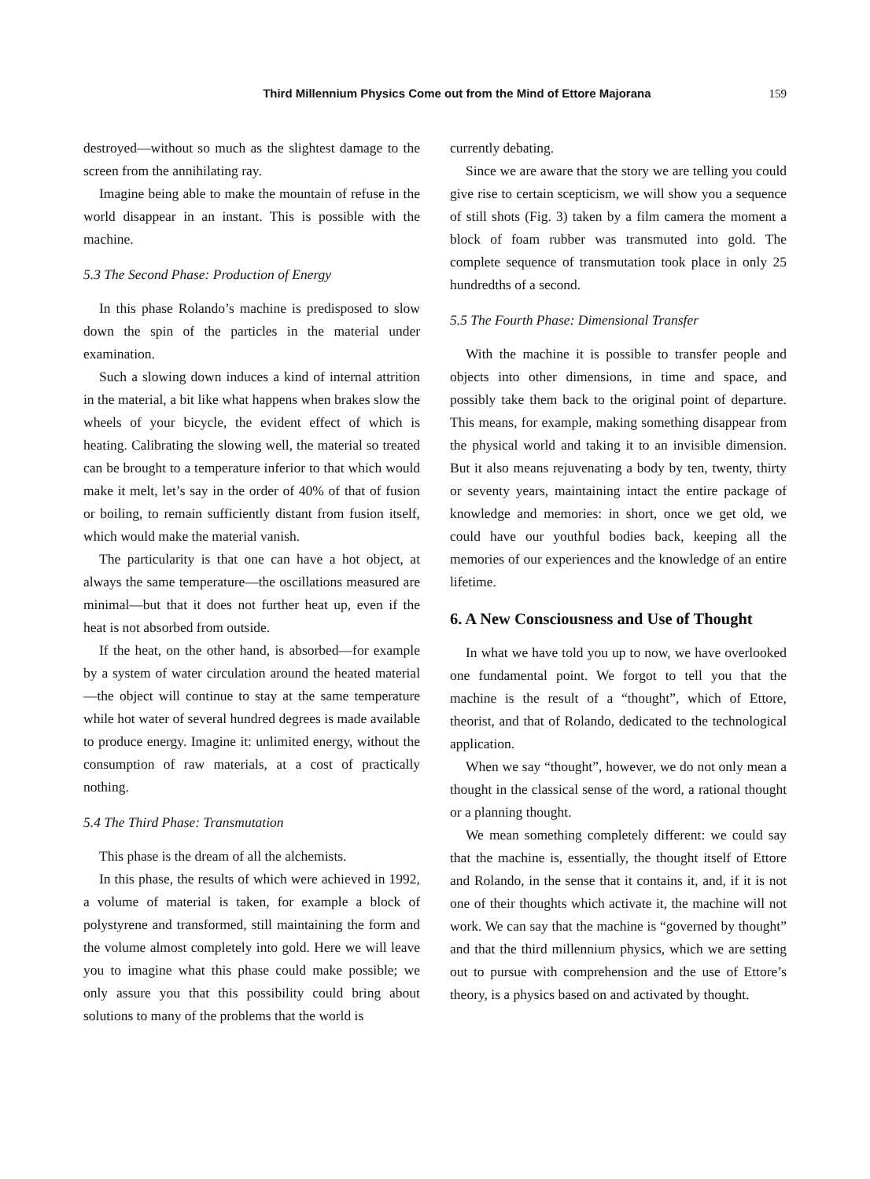Third Millennium Physics Come out from the Mind of Ettore Majorana 159
destroyed—without so much as the slightest damage to the screen from the annihilating ray.
Imagine being able to make the mountain of refuse in the world disappear in an instant. This is possible with the machine.
5.3 The Second Phase: Production of Energy
In this phase Rolando’s machine is predisposed to slow down the spin of the particles in the material under examination.
Such a slowing down induces a kind of internal attrition in the material, a bit like what happens when brakes slow the wheels of your bicycle, the evident effect of which is heating. Calibrating the slowing well, the material so treated can be brought to a temperature inferior to that which would make it melt, let’s say in the order of 40% of that of fusion or boiling, to remain sufficiently distant from fusion itself, which would make the material vanish.
The particularity is that one can have a hot object, at always the same temperature—the oscillations measured are minimal—but that it does not further heat up, even if the heat is not absorbed from outside.
If the heat, on the other hand, is absorbed—for example by a system of water circulation around the heated material—the object will continue to stay at the same temperature while hot water of several hundred degrees is made available to produce energy. Imagine it: unlimited energy, without the consumption of raw materials, at a cost of practically nothing.
5.4 The Third Phase: Transmutation
This phase is the dream of all the alchemists.
In this phase, the results of which were achieved in 1992, a volume of material is taken, for example a block of polystyrene and transformed, still maintaining the form and the volume almost completely into gold. Here we will leave you to imagine what this phase could make possible; we only assure you that this possibility could bring about solutions to many of the problems that the world is
currently debating.
Since we are aware that the story we are telling you could give rise to certain scepticism, we will show you a sequence of still shots (Fig. 3) taken by a film camera the moment a block of foam rubber was transmuted into gold. The complete sequence of transmutation took place in only 25 hundredths of a second.
5.5 The Fourth Phase: Dimensional Transfer
With the machine it is possible to transfer people and objects into other dimensions, in time and space, and possibly take them back to the original point of departure. This means, for example, making something disappear from the physical world and taking it to an invisible dimension. But it also means rejuvenating a body by ten, twenty, thirty or seventy years, maintaining intact the entire package of knowledge and memories: in short, once we get old, we could have our youthful bodies back, keeping all the memories of our experiences and the knowledge of an entire lifetime.
6. A New Consciousness and Use of Thought
In what we have told you up to now, we have overlooked one fundamental point. We forgot to tell you that the machine is the result of a “thought”, which of Ettore, theorist, and that of Rolando, dedicated to the technological application.
When we say “thought”, however, we do not only mean a thought in the classical sense of the word, a rational thought or a planning thought.
We mean something completely different: we could say that the machine is, essentially, the thought itself of Ettore and Rolando, in the sense that it contains it, and, if it is not one of their thoughts which activate it, the machine will not work. We can say that the machine is “governed by thought” and that the third millennium physics, which we are setting out to pursue with comprehension and the use of Ettore’s theory, is a physics based on and activated by thought.